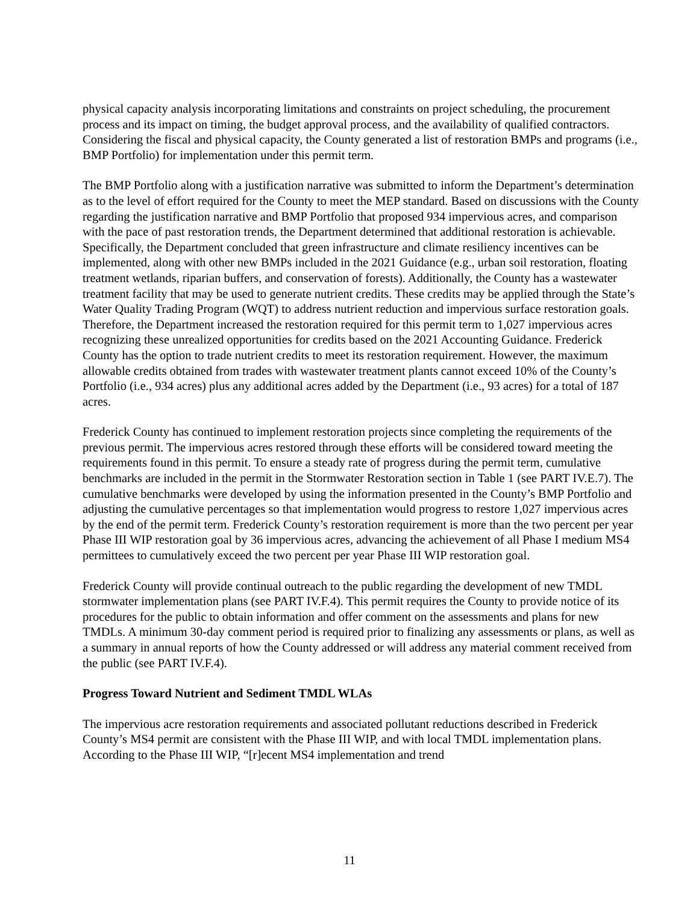physical capacity analysis incorporating limitations and constraints on project scheduling, the procurement process and its impact on timing, the budget approval process, and the availability of qualified contractors. Considering the fiscal and physical capacity, the County generated a list of restoration BMPs and programs (i.e., BMP Portfolio) for implementation under this permit term.
The BMP Portfolio along with a justification narrative was submitted to inform the Department’s determination as to the level of effort required for the County to meet the MEP standard. Based on discussions with the County regarding the justification narrative and BMP Portfolio that proposed 934 impervious acres, and comparison with the pace of past restoration trends, the Department determined that additional restoration is achievable. Specifically, the Department concluded that green infrastructure and climate resiliency incentives can be implemented, along with other new BMPs included in the 2021 Guidance (e.g., urban soil restoration, floating treatment wetlands, riparian buffers, and conservation of forests). Additionally, the County has a wastewater treatment facility that may be used to generate nutrient credits. These credits may be applied through the State’s Water Quality Trading Program (WQT) to address nutrient reduction and impervious surface restoration goals. Therefore, the Department increased the restoration required for this permit term to 1,027 impervious acres recognizing these unrealized opportunities for credits based on the 2021 Accounting Guidance. Frederick County has the option to trade nutrient credits to meet its restoration requirement. However, the maximum allowable credits obtained from trades with wastewater treatment plants cannot exceed 10% of the County’s Portfolio (i.e., 934 acres) plus any additional acres added by the Department (i.e., 93 acres) for a total of 187 acres.
Frederick County has continued to implement restoration projects since completing the requirements of the previous permit. The impervious acres restored through these efforts will be considered toward meeting the requirements found in this permit. To ensure a steady rate of progress during the permit term, cumulative benchmarks are included in the permit in the Stormwater Restoration section in Table 1 (see PART IV.E.7). The cumulative benchmarks were developed by using the information presented in the County’s BMP Portfolio and adjusting the cumulative percentages so that implementation would progress to restore 1,027 impervious acres by the end of the permit term. Frederick County’s restoration requirement is more than the two percent per year Phase III WIP restoration goal by 36 impervious acres, advancing the achievement of all Phase I medium MS4 permittees to cumulatively exceed the two percent per year Phase III WIP restoration goal.
Frederick County will provide continual outreach to the public regarding the development of new TMDL stormwater implementation plans (see PART IV.F.4). This permit requires the County to provide notice of its procedures for the public to obtain information and offer comment on the assessments and plans for new TMDLs. A minimum 30-day comment period is required prior to finalizing any assessments or plans, as well as a summary in annual reports of how the County addressed or will address any material comment received from the public (see PART IV.F.4).
Progress Toward Nutrient and Sediment TMDL WLAs
The impervious acre restoration requirements and associated pollutant reductions described in Frederick County’s MS4 permit are consistent with the Phase III WIP, and with local TMDL implementation plans. According to the Phase III WIP, “[r]ecent MS4 implementation and trend
11